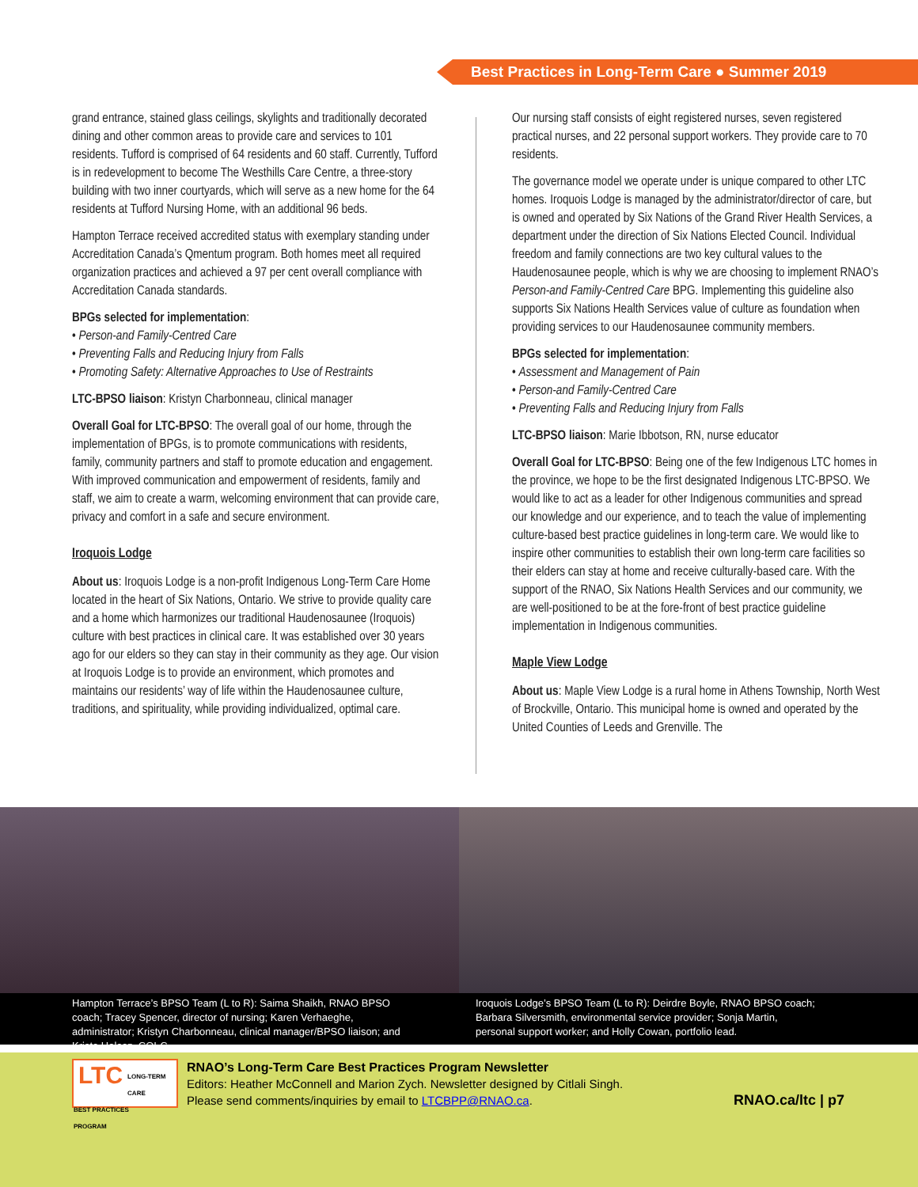Best Practices in Long-Term Care ● Summer 2019
grand entrance, stained glass ceilings, skylights and traditionally decorated dining and other common areas to provide care and services to 101 residents. Tufford is comprised of 64 residents and 60 staff. Currently, Tufford is in redevelopment to become The Westhills Care Centre, a three-story building with two inner courtyards, which will serve as a new home for the 64 residents at Tufford Nursing Home, with an additional 96 beds.
Hampton Terrace received accredited status with exemplary standing under Accreditation Canada’s Qmentum program. Both homes meet all required organization practices and achieved a 97 per cent overall compliance with Accreditation Canada standards.
BPGs selected for implementation:
• Person-and Family-Centred Care
• Preventing Falls and Reducing Injury from Falls
• Promoting Safety: Alternative Approaches to Use of Restraints
LTC-BPSO liaison: Kristyn Charbonneau, clinical manager
Overall Goal for LTC-BPSO: The overall goal of our home, through the implementation of BPGs, is to promote communications with residents, family, community partners and staff to promote education and engagement. With improved communication and empowerment of residents, family and staff, we aim to create a warm, welcoming environment that can provide care, privacy and comfort in a safe and secure environment.
Iroquois Lodge
About us: Iroquois Lodge is a non-profit Indigenous Long-Term Care Home located in the heart of Six Nations, Ontario. We strive to provide quality care and a home which harmonizes our traditional Haudenosaunee (Iroquois) culture with best practices in clinical care. It was established over 30 years ago for our elders so they can stay in their community as they age. Our vision at Iroquois Lodge is to provide an environment, which promotes and maintains our residents’ way of life within the Haudenosaunee culture, traditions, and spirituality, while providing individualized, optimal care.
Our nursing staff consists of eight registered nurses, seven registered practical nurses, and 22 personal support workers. They provide care to 70 residents.
The governance model we operate under is unique compared to other LTC homes. Iroquois Lodge is managed by the administrator/director of care, but is owned and operated by Six Nations of the Grand River Health Services, a department under the direction of Six Nations Elected Council. Individual freedom and family connections are two key cultural values to the Haudenosaunee people, which is why we are choosing to implement RNAO’s Person-and Family-Centred Care BPG. Implementing this guideline also supports Six Nations Health Services value of culture as foundation when providing services to our Haudenosaunee community members.
BPGs selected for implementation:
• Assessment and Management of Pain
• Person-and Family-Centred Care
• Preventing Falls and Reducing Injury from Falls
LTC-BPSO liaison: Marie Ibbotson, RN, nurse educator
Overall Goal for LTC-BPSO: Being one of the few Indigenous LTC homes in the province, we hope to be the first designated Indigenous LTC-BPSO. We would like to act as a leader for other Indigenous communities and spread our knowledge and our experience, and to teach the value of implementing culture-based best practice guidelines in long-term care. We would like to inspire other communities to establish their own long-term care facilities so their elders can stay at home and receive culturally-based care. With the support of the RNAO, Six Nations Health Services and our community, we are well-positioned to be at the fore-front of best practice guideline implementation in Indigenous communities.
Maple View Lodge
About us: Maple View Lodge is a rural home in Athens Township, North West of Brockville, Ontario. This municipal home is owned and operated by the United Counties of Leeds and Grenville. The
Hampton Terrace’s BPSO Team (L to R): Saima Shaikh, RNAO BPSO coach; Tracey Spencer, director of nursing; Karen Verhaeghe, administrator; Kristyn Charbonneau, clinical manager/BPSO liaison; and Krista Halasz, CQI-C.
Iroquois Lodge’s BPSO Team (L to R): Deirdre Boyle, RNAO BPSO coach; Barbara Silversmith, environmental service provider; Sonja Martin, personal support worker; and Holly Cowan, portfolio lead.
LTC
LONG-TERM CARE
BEST PRACTICES
PROGRAM
RNAO’s Long-Term Care Best Practices Program Newsletter
Editors: Heather McConnell and Marion Zych. Newsletter designed by Citlali Singh.
Please send comments/inquiries by email to LTCBPP@RNAO.ca.
RNAO.ca/ltc | p7